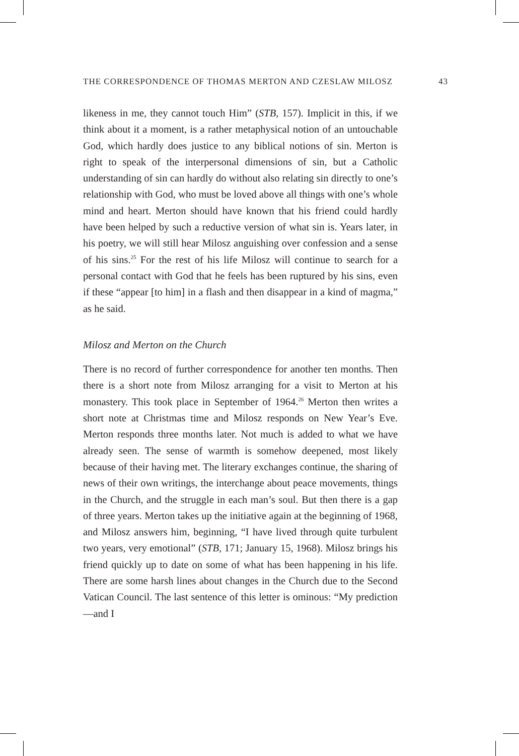THE CORRESPONDENCE OF THOMAS MERTON AND CZESLAW MILOSZ 43
likeness in me, they cannot touch Him” (STB, 157). Implicit in this, if we think about it a moment, is a rather metaphysical notion of an untouchable God, which hardly does justice to any biblical notions of sin. Merton is right to speak of the interpersonal dimensions of sin, but a Catholic understanding of sin can hardly do without also relating sin directly to one’s relationship with God, who must be loved above all things with one’s whole mind and heart. Merton should have known that his friend could hardly have been helped by such a reductive version of what sin is. Years later, in his poetry, we will still hear Milosz anguishing over confession and a sense of his sins.<sup>25</sup> For the rest of his life Milosz will continue to search for a personal contact with God that he feels has been ruptured by his sins, even if these “appear [to him] in a flash and then disappear in a kind of magma,” as he said.
Milosz and Merton on the Church
There is no record of further correspondence for another ten months. Then there is a short note from Milosz arranging for a visit to Merton at his monastery. This took place in September of 1964.<sup>26</sup> Merton then writes a short note at Christmas time and Milosz responds on New Year’s Eve. Merton responds three months later. Not much is added to what we have already seen. The sense of warmth is somehow deepened, most likely because of their having met. The literary exchanges continue, the sharing of news of their own writings, the interchange about peace movements, things in the Church, and the struggle in each man’s soul. But then there is a gap of three years. Merton takes up the initiative again at the beginning of 1968, and Milosz answers him, beginning, “I have lived through quite turbulent two years, very emotional” (STB, 171; January 15, 1968). Milosz brings his friend quickly up to date on some of what has been happening in his life. There are some harsh lines about changes in the Church due to the Second Vatican Council. The last sentence of this letter is ominous: “My prediction—and I